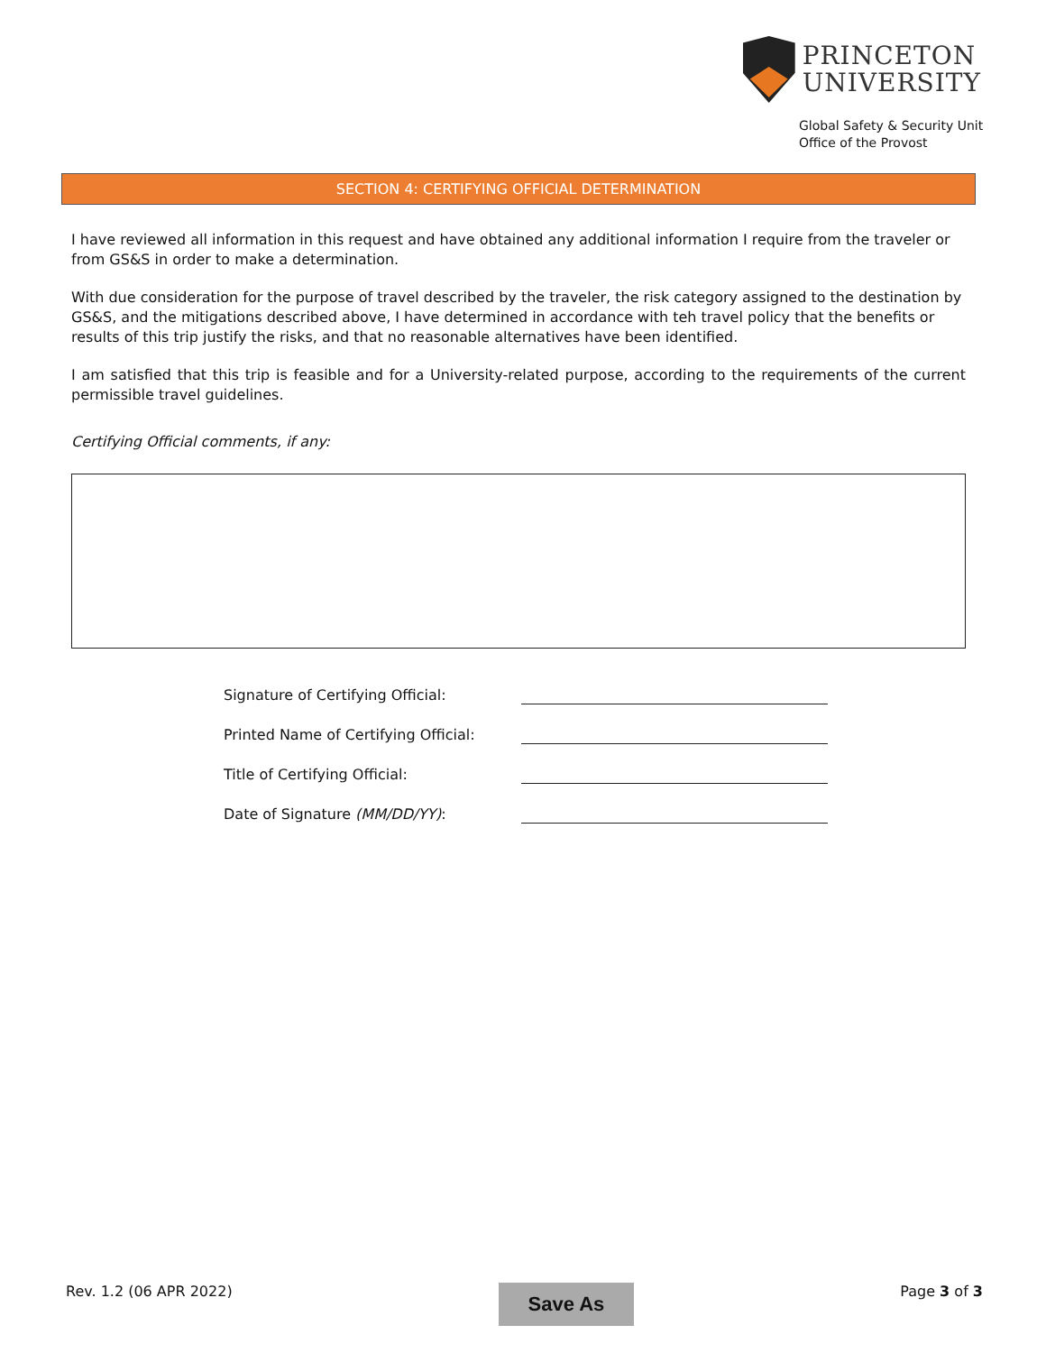PRINCETON
UNIVERSITY
Global Safety & Security Unit
Office of the Provost
SECTION 4: CERTIFYING OFFICIAL DETERMINATION
I have reviewed all information in this request and have obtained any additional information I require from the traveler or from GS&S in order to make a determination.
With due consideration for the purpose of travel described by the traveler, the risk category assigned to the destination by GS&S, and the mitigations described above, I have determined in accordance with teh travel policy that the benefits or results of this trip justify the risks, and that no reasonable alternatives have been identified.
I am satisfied that this trip is feasible and for a University-related purpose, according to the requirements of the current permissible travel guidelines.
Certifying Official comments, if any:
Signature of Certifying Official:
Printed Name of Certifying Official:
Title of Certifying Official:
Date of Signature (MM/DD/YY):
Rev. 1.2 (06 APR 2022) Save As Page 3 of 3